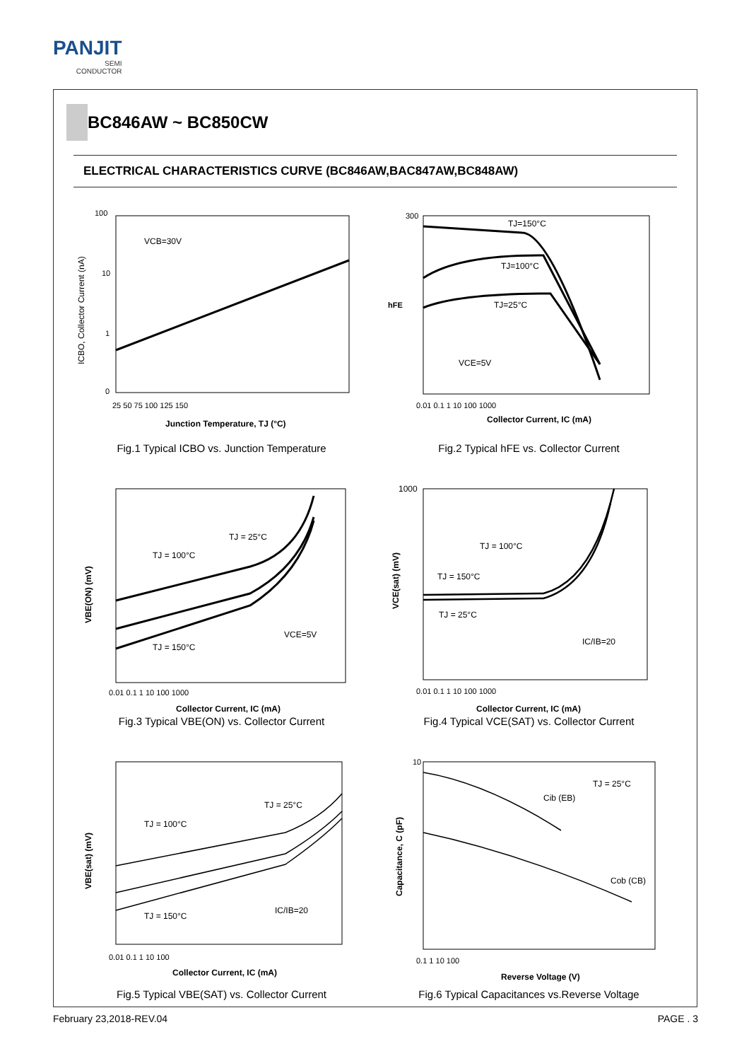PANJIT
SEMI
CONDUCTOR
BC846AW ~ BC850CW
ELECTRICAL CHARACTERISTICS CURVE (BC846AW,BAC847AW,BC848AW)
VCB=30V
Junction Temperature, TJ (°C)
100
10
1
0
25 50 75 100 125 150
ICBO, Collector Current (nA)
Fig.1 Typical ICBO vs. Junction Temperature
TJ=150°C
TJ=100°C
TJ=25°C
VCE=5V
hFE
300
0.01 0.1 1 10 100 1000
Collector Current, IC (mA)
Fig.2 Typical hFE vs. Collector Current
TJ = 25°C
TJ = 100°C
TJ = 150°C
VCE=5V
VBE(ON) (mV)
0.01 0.1 1 10 100 1000
Collector Current, IC (mA)
Fig.3 Typical VBE(ON) vs. Collector Current
TJ = 100°C
TJ = 150°C
TJ = 25°C
IC/IB=20
VCE(sat) (mV)
1000
0.01 0.1 1 10 100 1000
Collector Current, IC (mA)
Fig.4 Typical VCE(SAT) vs. Collector Current
TJ = 25°C
TJ = 100°C
TJ = 150°C
IC/IB=20
VBE(sat) (mV)
0.01 0.1 1 10 100
Collector Current, IC (mA)
Fig.5 Typical VBE(SAT) vs. Collector Current
TJ = 25°C
Cib (EB)
Cob (CB)
Capacitance, C (pF)
10
0.1 1 10 100
Reverse Voltage (V)
Fig.6 Typical Capacitances vs.Reverse Voltage
February 23,2018-REV.04 PAGE . 3